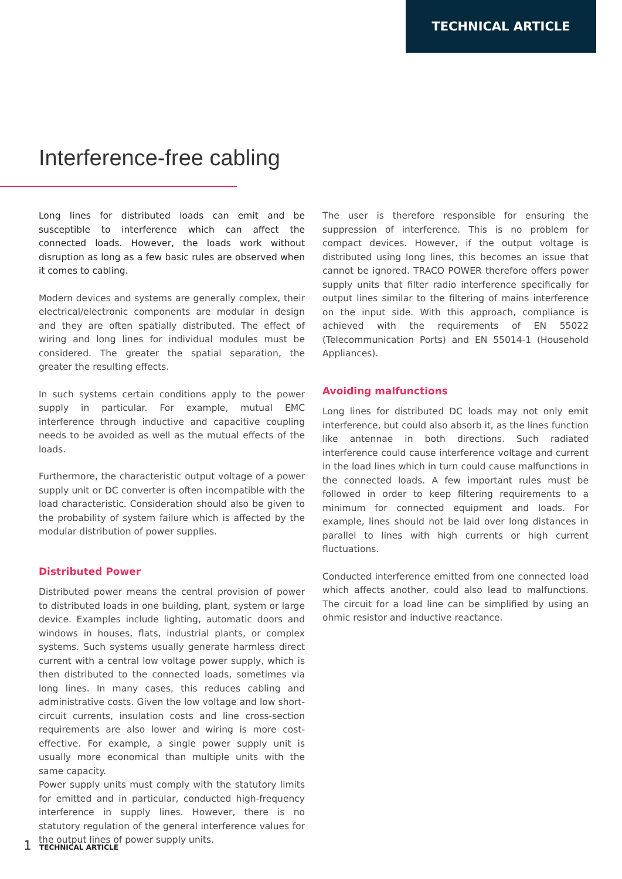TECHNICAL ARTICLE
Interference-free cabling
Long lines for distributed loads can emit and be susceptible to interference which can affect the connected loads. However, the loads work without disruption as long as a few basic rules are observed when it comes to cabling.
Modern devices and systems are generally complex, their electrical/electronic components are modular in design and they are often spatially distributed. The effect of wiring and long lines for individual modules must be considered. The greater the spatial separation, the greater the resulting effects.
In such systems certain conditions apply to the power supply in particular. For example, mutual EMC interference through inductive and capacitive coupling needs to be avoided as well as the mutual effects of the loads.
Furthermore, the characteristic output voltage of a power supply unit or DC converter is often incompatible with the load characteristic. Consideration should also be given to the probability of system failure which is affected by the modular distribution of power supplies.
Distributed Power
Distributed power means the central provision of power to distributed loads in one building, plant, system or large device. Examples include lighting, automatic doors and windows in houses, flats, industrial plants, or complex systems. Such systems usually generate harmless direct current with a central low voltage power supply, which is then distributed to the connected loads, sometimes via long lines. In many cases, this reduces cabling and administrative costs. Given the low voltage and low short-circuit currents, insulation costs and line cross-section requirements are also lower and wiring is more cost-effective. For example, a single power supply unit is usually more economical than multiple units with the same capacity.
Power supply units must comply with the statutory limits for emitted and in particular, conducted high-frequency interference in supply lines. However, there is no statutory regulation of the general interference values for the output lines of power supply units.
The user is therefore responsible for ensuring the suppression of interference. This is no problem for compact devices. However, if the output voltage is distributed using long lines, this becomes an issue that cannot be ignored. TRACO POWER therefore offers power supply units that filter radio interference specifically for output lines similar to the filtering of mains interference on the input side. With this approach, compliance is achieved with the requirements of EN 55022 (Telecommunication Ports) and EN 55014-1 (Household Appliances).
Avoiding malfunctions
Long lines for distributed DC loads may not only emit interference, but could also absorb it, as the lines function like antennae in both directions. Such radiated interference could cause interference voltage and current in the load lines which in turn could cause malfunctions in the connected loads. A few important rules must be followed in order to keep filtering requirements to a minimum for connected equipment and loads. For example, lines should not be laid over long distances in parallel to lines with high currents or high current fluctuations.
Conducted interference emitted from one connected load which affects another, could also lead to malfunctions. The circuit for a load line can be simplified by using an ohmic resistor and inductive reactance.
1 TECHNICAL ARTICLE